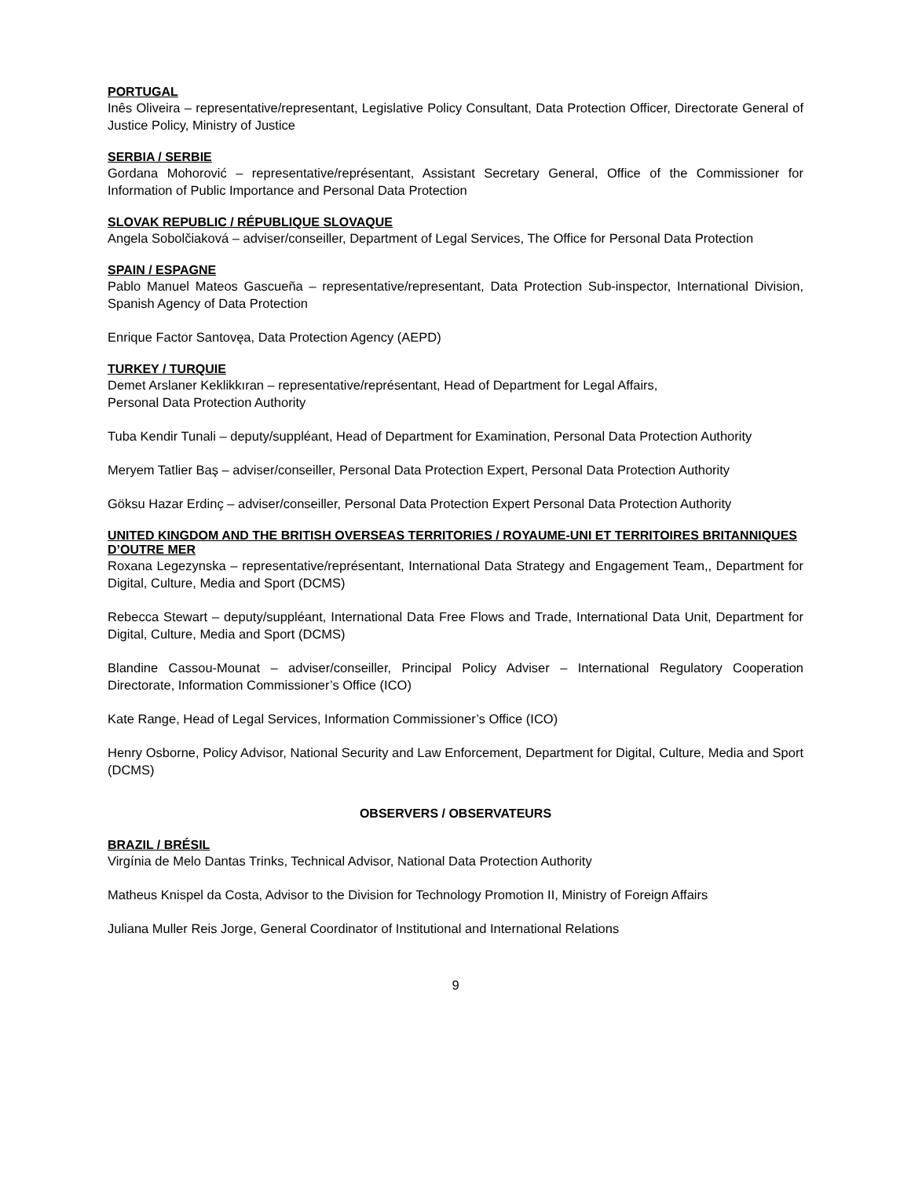PORTUGAL
Inês Oliveira – representative/representant, Legislative Policy Consultant, Data Protection Officer, Directorate General of Justice Policy, Ministry of Justice
SERBIA / SERBIE
Gordana Mohorović – representative/représentant, Assistant Secretary General, Office of the Commissioner for Information of Public Importance and Personal Data Protection
SLOVAK REPUBLIC / RÉPUBLIQUE SLOVAQUE
Angela Sobolčiaková – adviser/conseiller, Department of Legal Services, The Office for Personal Data Protection
SPAIN / ESPAGNE
Pablo Manuel Mateos Gascueña – representative/representant, Data Protection Sub-inspector, International Division, Spanish Agency of Data Protection
Enrique Factor Santovęa, Data Protection Agency (AEPD)
TURKEY / TURQUIE
Demet Arslaner Keklikkıran – representative/représentant, Head of Department for Legal Affairs,
Personal Data Protection Authority
Tuba Kendir Tunali – deputy/suppléant, Head of Department for Examination, Personal Data Protection Authority
Meryem Tatlier Baş – adviser/conseiller, Personal Data Protection Expert, Personal Data Protection Authority
Göksu Hazar Erdinç – adviser/conseiller, Personal Data Protection Expert Personal Data Protection Authority
UNITED KINGDOM AND THE BRITISH OVERSEAS TERRITORIES / ROYAUME-UNI ET TERRITOIRES BRITANNIQUES D’OUTRE MER
Roxana Legezynska – representative/représentant, International Data Strategy and Engagement Team,, Department for Digital, Culture, Media and Sport (DCMS)
Rebecca Stewart – deputy/suppléant, International Data Free Flows and Trade, International Data Unit, Department for Digital, Culture, Media and Sport (DCMS)
Blandine Cassou-Mounat – adviser/conseiller, Principal Policy Adviser – International Regulatory Cooperation Directorate, Information Commissioner’s Office (ICO)
Kate Range, Head of Legal Services, Information Commissioner’s Office (ICO)
Henry Osborne, Policy Advisor, National Security and Law Enforcement, Department for Digital, Culture, Media and Sport (DCMS)
OBSERVERS / OBSERVATEURS
BRAZIL / BRÉSIL
Virgínia de Melo Dantas Trinks, Technical Advisor, National Data Protection Authority
Matheus Knispel da Costa, Advisor to the Division for Technology Promotion II, Ministry of Foreign Affairs
Juliana Muller Reis Jorge, General Coordinator of Institutional and International Relations
9